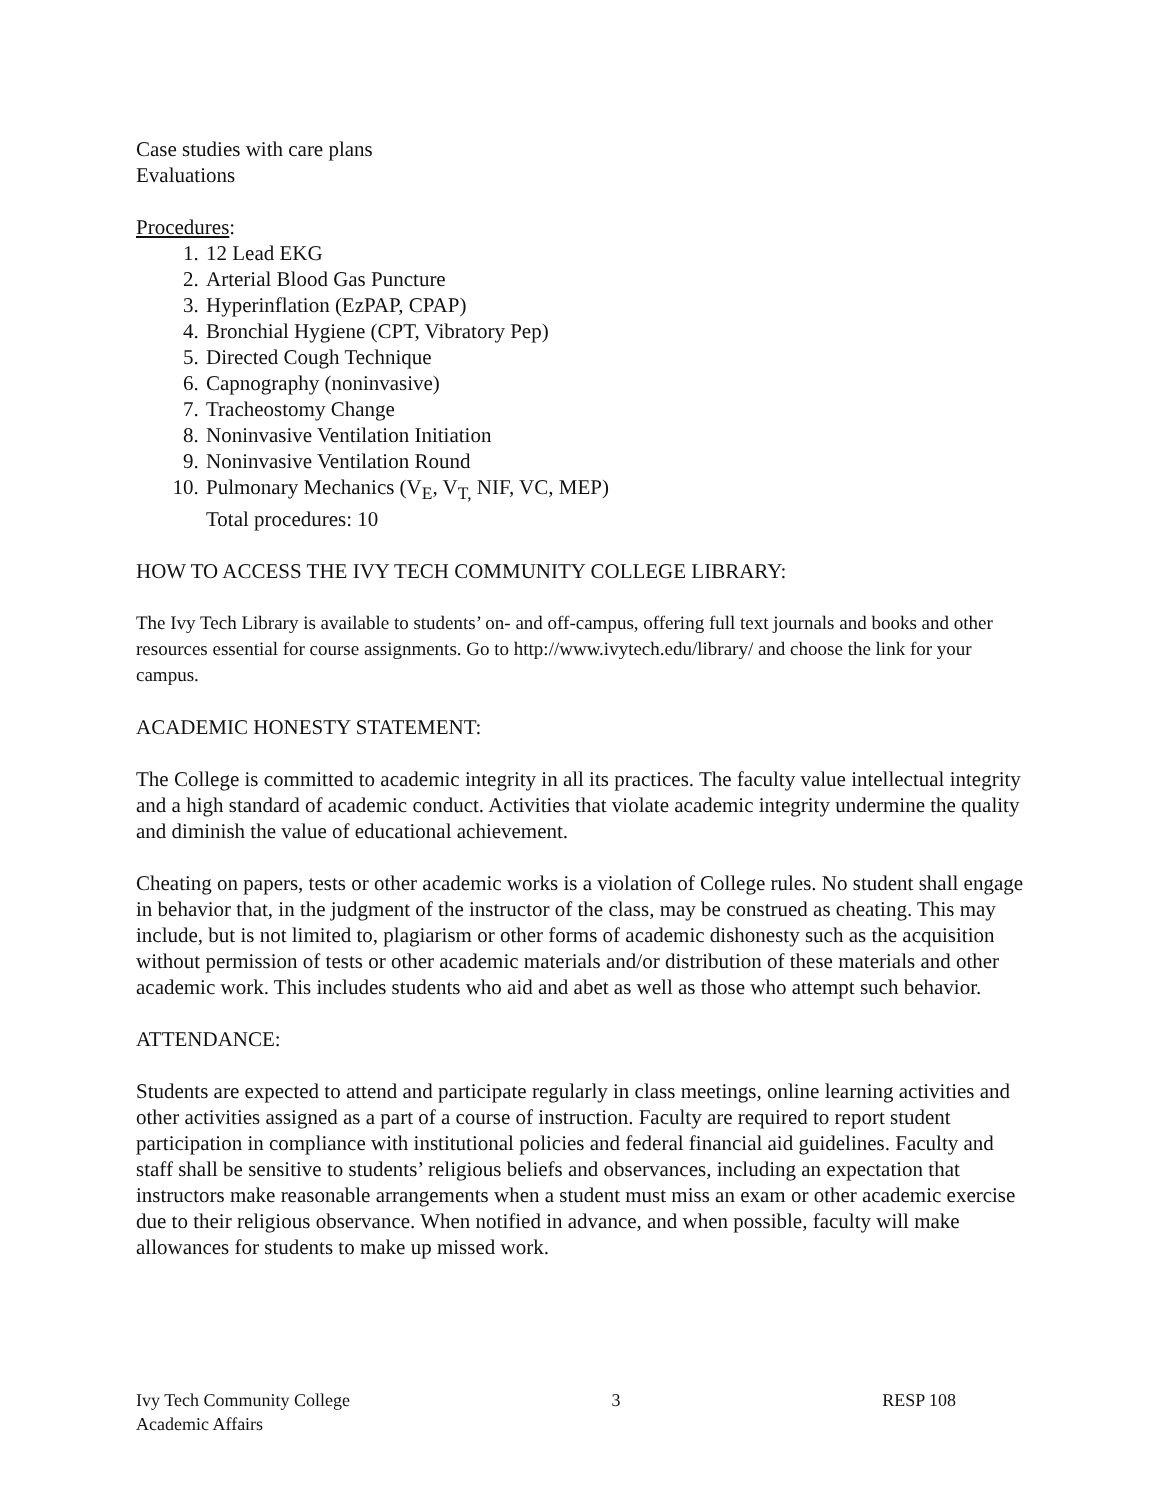Case studies with care plans
Evaluations
Procedures:
1. 12 Lead EKG
2. Arterial Blood Gas Puncture
3. Hyperinflation (EzPAP, CPAP)
4. Bronchial Hygiene (CPT, Vibratory Pep)
5. Directed Cough Technique
6. Capnography (noninvasive)
7. Tracheostomy Change
8. Noninvasive Ventilation Initiation
9. Noninvasive Ventilation Round
10. Pulmonary Mechanics (V<sub>E</sub>, V<sub>T,</sub> NIF, VC, MEP)
Total procedures: 10
HOW TO ACCESS THE IVY TECH COMMUNITY COLLEGE LIBRARY:
The Ivy Tech Library is available to students’ on- and off-campus, offering full text journals and books and other resources essential for course assignments. Go to http://www.ivytech.edu/library/ and choose the link for your campus.
ACADEMIC HONESTY STATEMENT:
The College is committed to academic integrity in all its practices. The faculty value intellectual integrity and a high standard of academic conduct. Activities that violate academic integrity undermine the quality and diminish the value of educational achievement.
Cheating on papers, tests or other academic works is a violation of College rules. No student shall engage in behavior that, in the judgment of the instructor of the class, may be construed as cheating. This may include, but is not limited to, plagiarism or other forms of academic dishonesty such as the acquisition without permission of tests or other academic materials and/or distribution of these materials and other academic work. This includes students who aid and abet as well as those who attempt such behavior.
ATTENDANCE:
Students are expected to attend and participate regularly in class meetings, online learning activities and other activities assigned as a part of a course of instruction. Faculty are required to report student participation in compliance with institutional policies and federal financial aid guidelines. Faculty and staff shall be sensitive to students’ religious beliefs and observances, including an expectation that instructors make reasonable arrangements when a student must miss an exam or other academic exercise due to their religious observance. When notified in advance, and when possible, faculty will make allowances for students to make up missed work.
Ivy Tech Community College 3 RESP 108
Academic Affairs